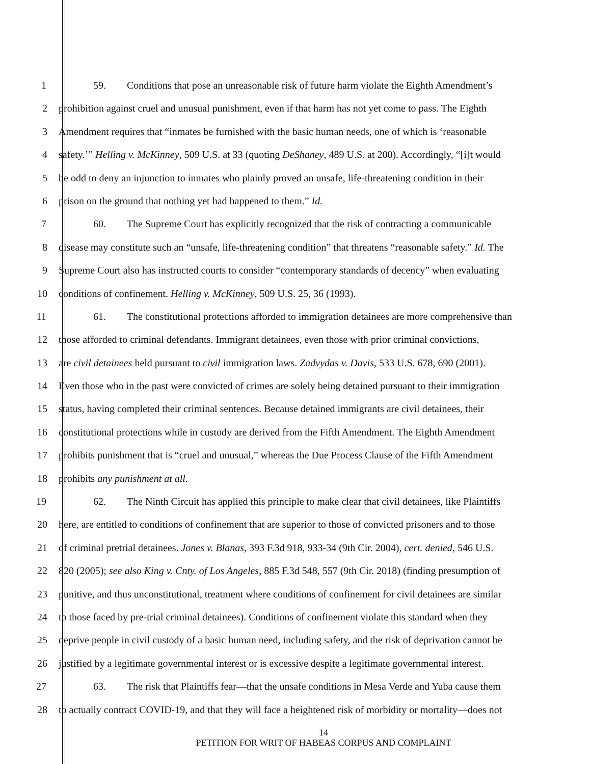1 59. Conditions that pose an unreasonable risk of future harm violate the Eighth Amendment’s
2 prohibition against cruel and unusual punishment, even if that harm has not yet come to pass. The Eighth
3 Amendment requires that “inmates be furnished with the basic human needs, one of which is ‘reasonable
4 safety.’” Helling v. McKinney, 509 U.S. at 33 (quoting DeShaney, 489 U.S. at 200). Accordingly, “[i]t would
5 be odd to deny an injunction to inmates who plainly proved an unsafe, life-threatening condition in their
6 prison on the ground that nothing yet had happened to them.” Id.
7 60. The Supreme Court has explicitly recognized that the risk of contracting a communicable
8 disease may constitute such an “unsafe, life-threatening condition” that threatens “reasonable safety.” Id. The
9 Supreme Court also has instructed courts to consider “contemporary standards of decency” when evaluating
10 conditions of confinement. Helling v. McKinney, 509 U.S. 25, 36 (1993).
11 61. The constitutional protections afforded to immigration detainees are more comprehensive than
12 those afforded to criminal defendants. Immigrant detainees, even those with prior criminal convictions,
13 are civil detainees held pursuant to civil immigration laws. Zadvydas v. Davis, 533 U.S. 678, 690 (2001).
14 Even those who in the past were convicted of crimes are solely being detained pursuant to their immigration
15 status, having completed their criminal sentences. Because detained immigrants are civil detainees, their
16 constitutional protections while in custody are derived from the Fifth Amendment. The Eighth Amendment
17 prohibits punishment that is “cruel and unusual,” whereas the Due Process Clause of the Fifth Amendment
18 prohibits any punishment at all.
19 62. The Ninth Circuit has applied this principle to make clear that civil detainees, like Plaintiffs
20 here, are entitled to conditions of confinement that are superior to those of convicted prisoners and to those
21 of criminal pretrial detainees. Jones v. Blanas, 393 F.3d 918, 933-34 (9th Cir. 2004), cert. denied, 546 U.S.
22 820 (2005); see also King v. Cnty. of Los Angeles, 885 F.3d 548, 557 (9th Cir. 2018) (finding presumption of
23 punitive, and thus unconstitutional, treatment where conditions of confinement for civil detainees are similar
24 to those faced by pre-trial criminal detainees). Conditions of confinement violate this standard when they
25 deprive people in civil custody of a basic human need, including safety, and the risk of deprivation cannot be
26 justified by a legitimate governmental interest or is excessive despite a legitimate governmental interest.
27 63. The risk that Plaintiffs fear—that the unsafe conditions in Mesa Verde and Yuba cause them
28 to actually contract COVID-19, and that they will face a heightened risk of morbidity or mortality—does not
14
PETITION FOR WRIT OF HABEAS CORPUS AND COMPLAINT